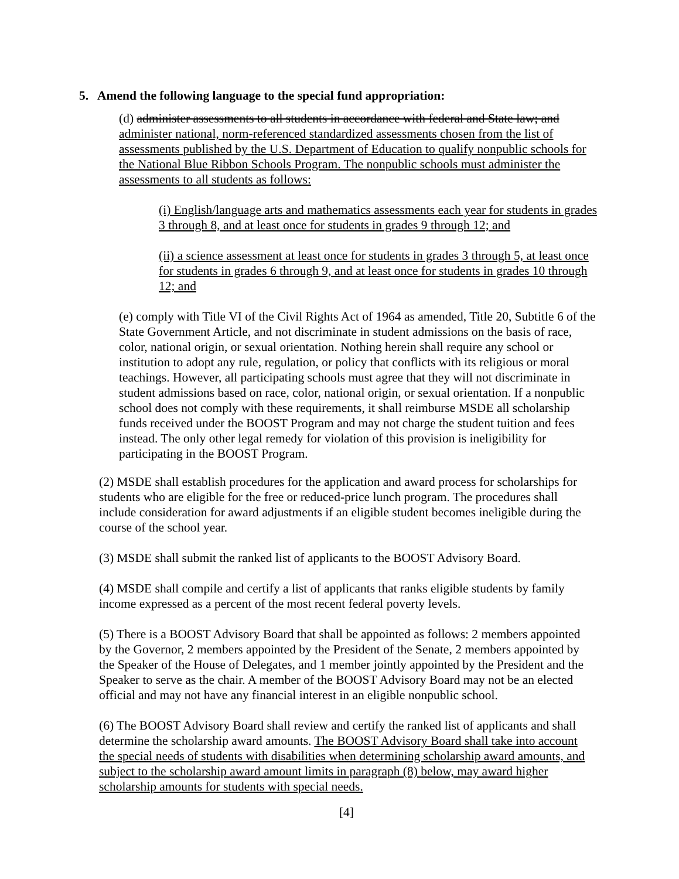5. Amend the following language to the special fund appropriation:
(d) administer assessments to all students in accordance with federal and State law; and administer national, norm-referenced standardized assessments chosen from the list of assessments published by the U.S. Department of Education to qualify nonpublic schools for the National Blue Ribbon Schools Program. The nonpublic schools must administer the assessments to all students as follows:
(i) English/language arts and mathematics assessments each year for students in grades 3 through 8, and at least once for students in grades 9 through 12; and
(ii) a science assessment at least once for students in grades 3 through 5, at least once for students in grades 6 through 9, and at least once for students in grades 10 through 12; and
(e) comply with Title VI of the Civil Rights Act of 1964 as amended, Title 20, Subtitle 6 of the State Government Article, and not discriminate in student admissions on the basis of race, color, national origin, or sexual orientation. Nothing herein shall require any school or institution to adopt any rule, regulation, or policy that conflicts with its religious or moral teachings. However, all participating schools must agree that they will not discriminate in student admissions based on race, color, national origin, or sexual orientation. If a nonpublic school does not comply with these requirements, it shall reimburse MSDE all scholarship funds received under the BOOST Program and may not charge the student tuition and fees instead. The only other legal remedy for violation of this provision is ineligibility for participating in the BOOST Program.
(2) MSDE shall establish procedures for the application and award process for scholarships for students who are eligible for the free or reduced-price lunch program. The procedures shall include consideration for award adjustments if an eligible student becomes ineligible during the course of the school year.
(3) MSDE shall submit the ranked list of applicants to the BOOST Advisory Board.
(4) MSDE shall compile and certify a list of applicants that ranks eligible students by family income expressed as a percent of the most recent federal poverty levels.
(5) There is a BOOST Advisory Board that shall be appointed as follows: 2 members appointed by the Governor, 2 members appointed by the President of the Senate, 2 members appointed by the Speaker of the House of Delegates, and 1 member jointly appointed by the President and the Speaker to serve as the chair. A member of the BOOST Advisory Board may not be an elected official and may not have any financial interest in an eligible nonpublic school.
(6) The BOOST Advisory Board shall review and certify the ranked list of applicants and shall determine the scholarship award amounts. The BOOST Advisory Board shall take into account the special needs of students with disabilities when determining scholarship award amounts, and subject to the scholarship award amount limits in paragraph (8) below, may award higher scholarship amounts for students with special needs.
[4]